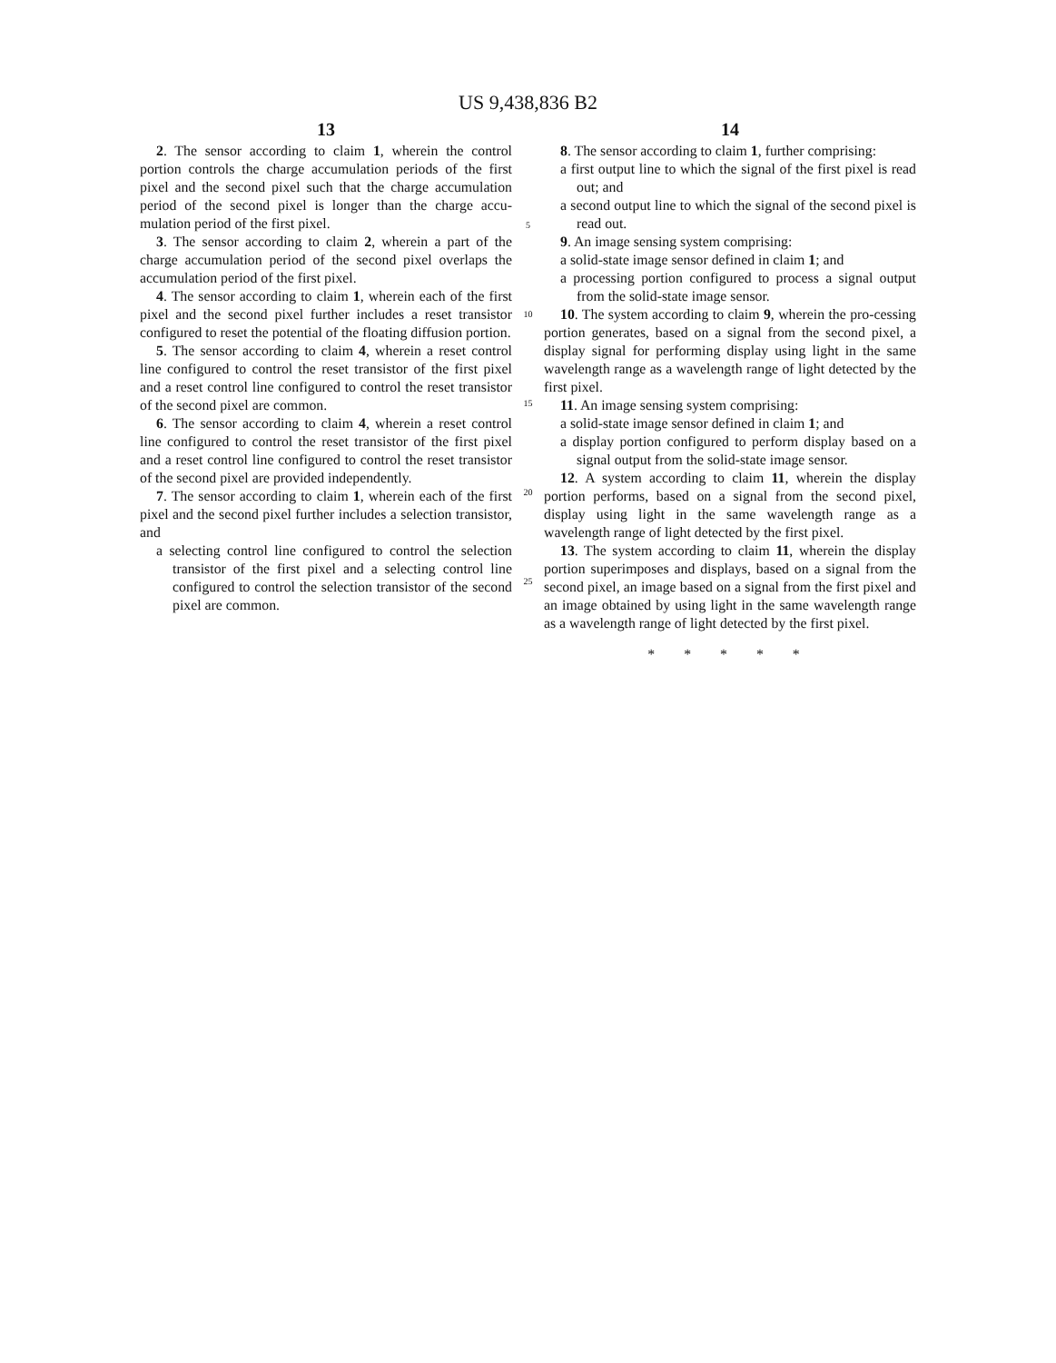US 9,438,836 B2
13
2. The sensor according to claim 1, wherein the control portion controls the charge accumulation periods of the first pixel and the second pixel such that the charge accumulation period of the second pixel is longer than the charge accu-mulation period of the first pixel.
3. The sensor according to claim 2, wherein a part of the charge accumulation period of the second pixel overlaps the accumulation period of the first pixel.
4. The sensor according to claim 1, wherein each of the first pixel and the second pixel further includes a reset transistor configured to reset the potential of the floating diffusion portion.
5. The sensor according to claim 4, wherein a reset control line configured to control the reset transistor of the first pixel and a reset control line configured to control the reset transistor of the second pixel are common.
6. The sensor according to claim 4, wherein a reset control line configured to control the reset transistor of the first pixel and a reset control line configured to control the reset transistor of the second pixel are provided independently.
7. The sensor according to claim 1, wherein each of the first pixel and the second pixel further includes a selection transistor, and
a selecting control line configured to control the selection transistor of the first pixel and a selecting control line configured to control the selection transistor of the second pixel are common.
5
10
15
20
25
14
8. The sensor according to claim 1, further comprising:
a first output line to which the signal of the first pixel is read out; and
a second output line to which the signal of the second pixel is read out.
9. An image sensing system comprising:
a solid-state image sensor defined in claim 1; and
a processing portion configured to process a signal output from the solid-state image sensor.
10. The system according to claim 9, wherein the pro-cessing portion generates, based on a signal from the second pixel, a display signal for performing display using light in the same wavelength range as a wavelength range of light detected by the first pixel.
11. An image sensing system comprising:
a solid-state image sensor defined in claim 1; and
a display portion configured to perform display based on a signal output from the solid-state image sensor.
12. A system according to claim 11, wherein the display portion performs, based on a signal from the second pixel, display using light in the same wavelength range as a wavelength range of light detected by the first pixel.
13. The system according to claim 11, wherein the display portion superimposes and displays, based on a signal from the second pixel, an image based on a signal from the first pixel and an image obtained by using light in the same wavelength range as a wavelength range of light detected by the first pixel.
* * * * *